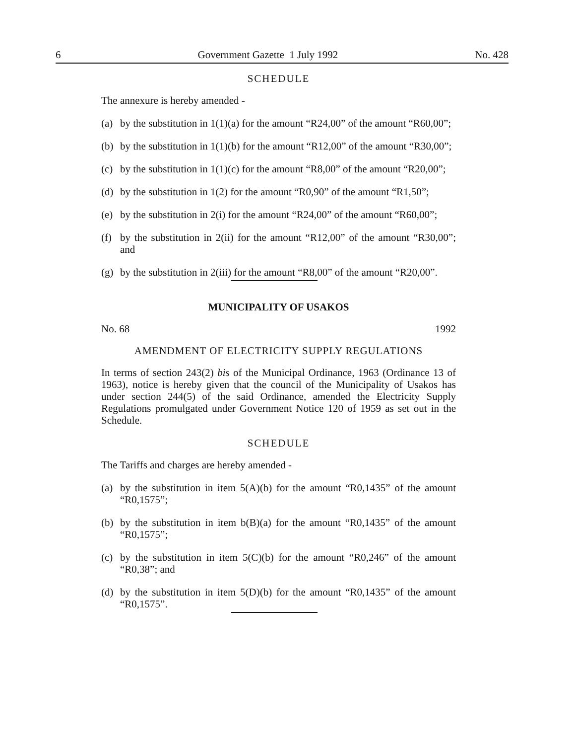6 Government Gazette 1 July 1992 No. 428
SCHEDULE
The annexure is hereby amended -
(a) by the substitution in 1(1)(a) for the amount “R24,00” of the amount “R60,00”;
(b) by the substitution in 1(1)(b) for the amount “R12,00” of the amount “R30,00”;
(c) by the substitution in 1(1)(c) for the amount “R8,00” of the amount “R20,00”;
(d) by the substitution in 1(2) for the amount “R0,90” of the amount “R1,50”;
(e) by the substitution in 2(i) for the amount “R24,00” of the amount “R60,00”;
(f) by the substitution in 2(ii) for the amount “R12,00” of the amount “R30,00”; and
(g) by the substitution in 2(iii) for the amount “R8,00” of the amount “R20,00”.
MUNICIPALITY OF USAKOS
No. 68 1992
AMENDMENT OF ELECTRICITY SUPPLY REGULATIONS
In terms of section 243(2) bis of the Municipal Ordinance, 1963 (Ordinance 13 of 1963), notice is hereby given that the council of the Municipality of Usakos has under section 244(5) of the said Ordinance, amended the Electricity Supply Regulations promulgated under Government Notice 120 of 1959 as set out in the Schedule.
SCHEDULE
The Tariffs and charges are hereby amended -
(a) by the substitution in item 5(A)(b) for the amount “R0,1435” of the amount “R0,1575”;
(b) by the substitution in item b(B)(a) for the amount “R0,1435” of the amount “R0,1575”;
(c) by the substitution in item 5(C)(b) for the amount “R0,246” of the amount “R0,38”; and
(d) by the substitution in item 5(D)(b) for the amount “R0,1435” of the amount “R0,1575”.